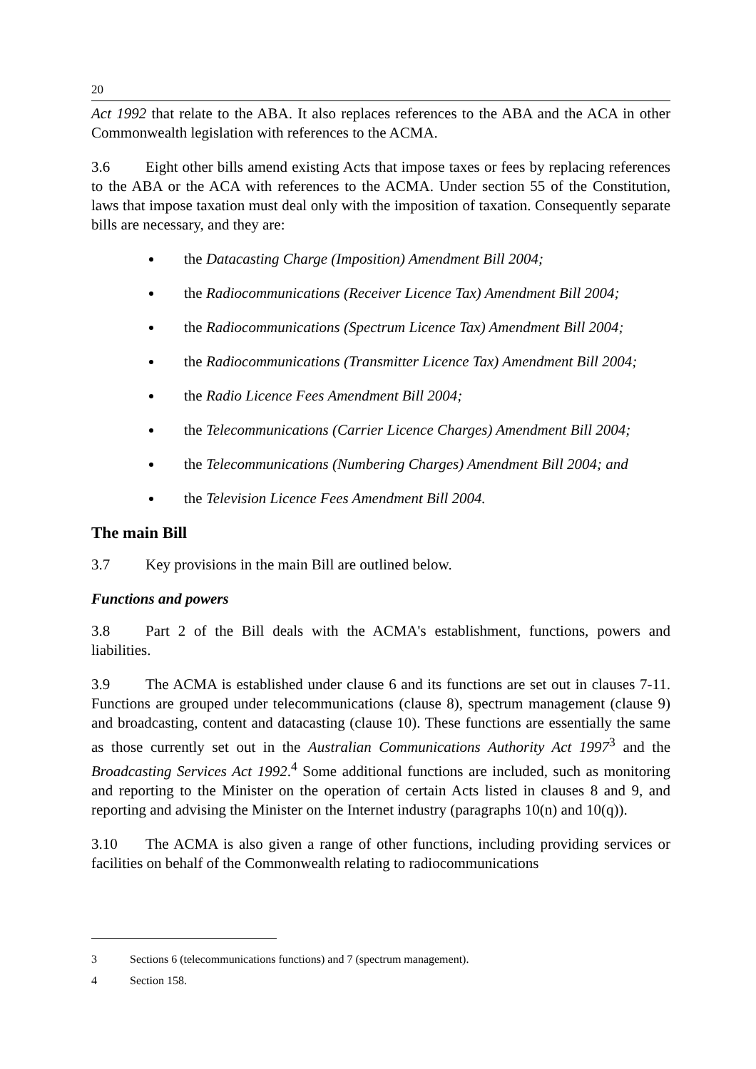20
Act 1992 that relate to the ABA. It also replaces references to the ABA and the ACA in other Commonwealth legislation with references to the ACMA.
3.6 Eight other bills amend existing Acts that impose taxes or fees by replacing references to the ABA or the ACA with references to the ACMA. Under section 55 of the Constitution, laws that impose taxation must deal only with the imposition of taxation. Consequently separate bills are necessary, and they are:
the Datacasting Charge (Imposition) Amendment Bill 2004;
the Radiocommunications (Receiver Licence Tax) Amendment Bill 2004;
the Radiocommunications (Spectrum Licence Tax) Amendment Bill 2004;
the Radiocommunications (Transmitter Licence Tax) Amendment Bill 2004;
the Radio Licence Fees Amendment Bill 2004;
the Telecommunications (Carrier Licence Charges) Amendment Bill 2004;
the Telecommunications (Numbering Charges) Amendment Bill 2004; and
the Television Licence Fees Amendment Bill 2004.
The main Bill
3.7 Key provisions in the main Bill are outlined below.
Functions and powers
3.8 Part 2 of the Bill deals with the ACMA's establishment, functions, powers and liabilities.
3.9 The ACMA is established under clause 6 and its functions are set out in clauses 7-11. Functions are grouped under telecommunications (clause 8), spectrum management (clause 9) and broadcasting, content and datacasting (clause 10). These functions are essentially the same as those currently set out in the Australian Communications Authority Act 1997<sup>3</sup> and the Broadcasting Services Act 1992.<sup>4</sup> Some additional functions are included, such as monitoring and reporting to the Minister on the operation of certain Acts listed in clauses 8 and 9, and reporting and advising the Minister on the Internet industry (paragraphs 10(n) and 10(q)).
3.10 The ACMA is also given a range of other functions, including providing services or facilities on behalf of the Commonwealth relating to radiocommunications
3 Sections 6 (telecommunications functions) and 7 (spectrum management).
4 Section 158.